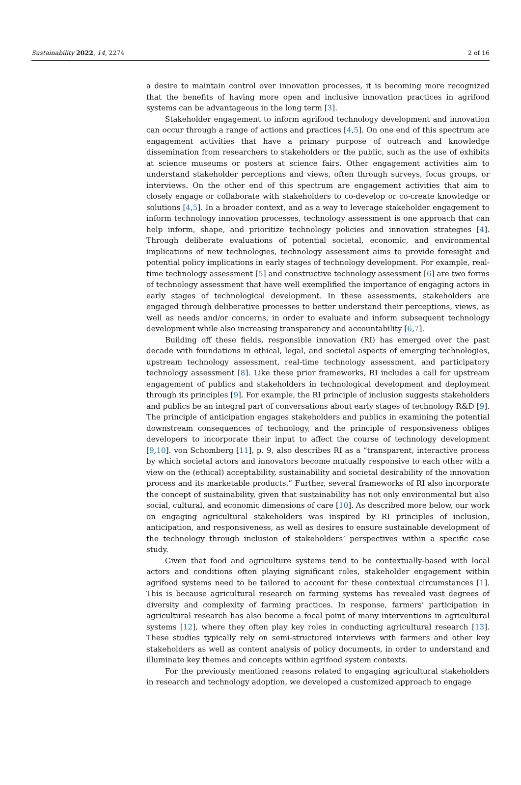Sustainability 2022, 14, 2274 2 of 16
a desire to maintain control over innovation processes, it is becoming more recognized that the benefits of having more open and inclusive innovation practices in agrifood systems can be advantageous in the long term [3].
Stakeholder engagement to inform agrifood technology development and innovation can occur through a range of actions and practices [4,5]. On one end of this spectrum are engagement activities that have a primary purpose of outreach and knowledge dissemination from researchers to stakeholders or the public, such as the use of exhibits at science museums or posters at science fairs. Other engagement activities aim to understand stakeholder perceptions and views, often through surveys, focus groups, or interviews. On the other end of this spectrum are engagement activities that aim to closely engage or collaborate with stakeholders to co-develop or co-create knowledge or solutions [4,5]. In a broader context, and as a way to leverage stakeholder engagement to inform technology innovation processes, technology assessment is one approach that can help inform, shape, and prioritize technology policies and innovation strategies [4]. Through deliberate evaluations of potential societal, economic, and environmental implications of new technologies, technology assessment aims to provide foresight and potential policy implications in early stages of technology development. For example, real-time technology assessment [5] and constructive technology assessment [6] are two forms of technology assessment that have well exemplified the importance of engaging actors in early stages of technological development. In these assessments, stakeholders are engaged through deliberative processes to better understand their perceptions, views, as well as needs and/or concerns, in order to evaluate and inform subsequent technology development while also increasing transparency and accountability [6,7].
Building off these fields, responsible innovation (RI) has emerged over the past decade with foundations in ethical, legal, and societal aspects of emerging technologies, upstream technology assessment, real-time technology assessment, and participatory technology assessment [8]. Like these prior frameworks, RI includes a call for upstream engagement of publics and stakeholders in technological development and deployment through its principles [9]. For example, the RI principle of inclusion suggests stakeholders and publics be an integral part of conversations about early stages of technology R&D [9]. The principle of anticipation engages stakeholders and publics in examining the potential downstream consequences of technology, and the principle of responsiveness obliges developers to incorporate their input to affect the course of technology development [9,10]. von Schomberg [11], p. 9, also describes RI as a “transparent, interactive process by which societal actors and innovators become mutually responsive to each other with a view on the (ethical) acceptability, sustainability and societal desirability of the innovation process and its marketable products.” Further, several frameworks of RI also incorporate the concept of sustainability, given that sustainability has not only environmental but also social, cultural, and economic dimensions of care [10]. As described more below, our work on engaging agricultural stakeholders was inspired by RI principles of inclusion, anticipation, and responsiveness, as well as desires to ensure sustainable development of the technology through inclusion of stakeholders’ perspectives within a specific case study.
Given that food and agriculture systems tend to be contextually-based with local actors and conditions often playing significant roles, stakeholder engagement within agrifood systems need to be tailored to account for these contextual circumstances [1]. This is because agricultural research on farming systems has revealed vast degrees of diversity and complexity of farming practices. In response, farmers’ participation in agricultural research has also become a focal point of many interventions in agricultural systems [12], where they often play key roles in conducting agricultural research [13]. These studies typically rely on semi-structured interviews with farmers and other key stakeholders as well as content analysis of policy documents, in order to understand and illuminate key themes and concepts within agrifood system contexts.
For the previously mentioned reasons related to engaging agricultural stakeholders in research and technology adoption, we developed a customized approach to engage